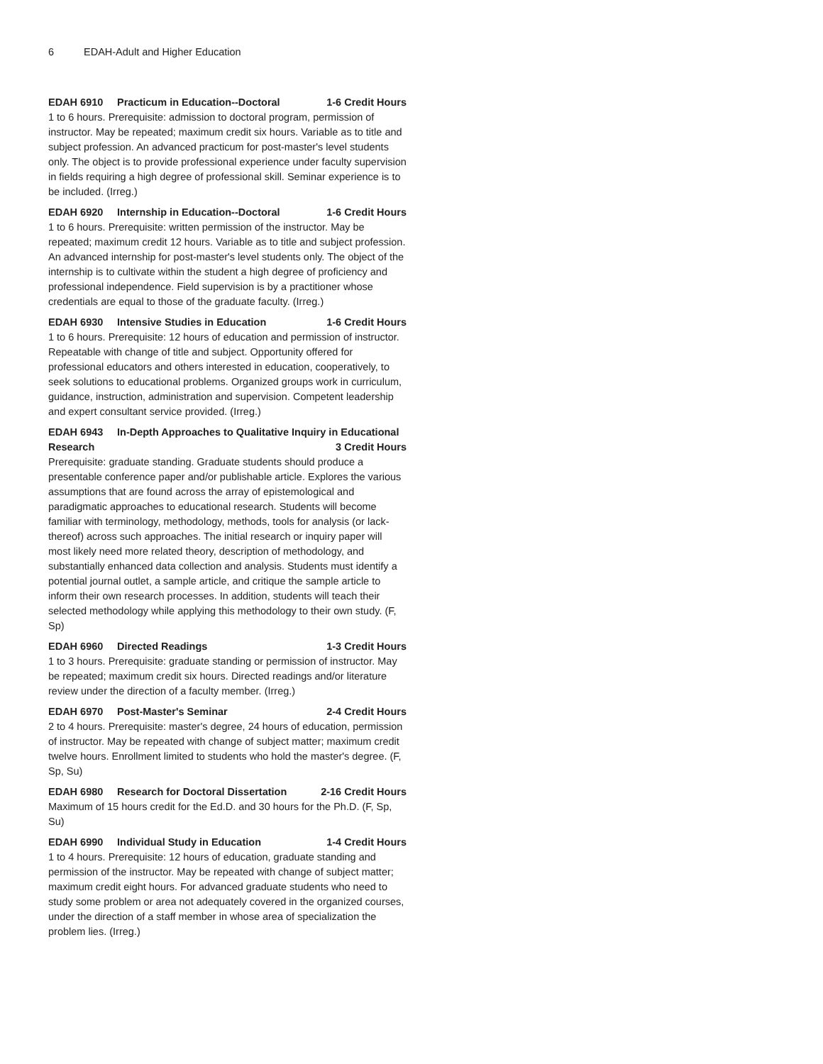6 EDAH-Adult and Higher Education
EDAH 6910 Practicum in Education--Doctoral
1-6 Credit Hours
1 to 6 hours. Prerequisite: admission to doctoral program, permission of instructor. May be repeated; maximum credit six hours. Variable as to title and subject profession. An advanced practicum for post-master's level students only. The object is to provide professional experience under faculty supervision in fields requiring a high degree of professional skill. Seminar experience is to be included. (Irreg.)
EDAH 6920 Internship in Education--Doctoral
1-6 Credit Hours
1 to 6 hours. Prerequisite: written permission of the instructor. May be repeated; maximum credit 12 hours. Variable as to title and subject profession. An advanced internship for post-master's level students only. The object of the internship is to cultivate within the student a high degree of proficiency and professional independence. Field supervision is by a practitioner whose credentials are equal to those of the graduate faculty. (Irreg.)
EDAH 6930 Intensive Studies in Education
1-6 Credit Hours
1 to 6 hours. Prerequisite: 12 hours of education and permission of instructor. Repeatable with change of title and subject. Opportunity offered for professional educators and others interested in education, cooperatively, to seek solutions to educational problems. Organized groups work in curriculum, guidance, instruction, administration and supervision. Competent leadership and expert consultant service provided. (Irreg.)
EDAH 6943 In-Depth Approaches to Qualitative Inquiry in Educational
Research 3 Credit Hours
Prerequisite: graduate standing. Graduate students should produce a presentable conference paper and/or publishable article. Explores the various assumptions that are found across the array of epistemological and paradigmatic approaches to educational research. Students will become familiar with terminology, methodology, methods, tools for analysis (or lack-thereof) across such approaches. The initial research or inquiry paper will most likely need more related theory, description of methodology, and substantially enhanced data collection and analysis. Students must identify a potential journal outlet, a sample article, and critique the sample article to inform their own research processes. In addition, students will teach their selected methodology while applying this methodology to their own study. (F, Sp)
EDAH 6960 Directed Readings 1-3 Credit Hours
1 to 3 hours. Prerequisite: graduate standing or permission of instructor. May be repeated; maximum credit six hours. Directed readings and/or literature review under the direction of a faculty member. (Irreg.)
EDAH 6970 Post-Master's Seminar
2-4 Credit Hours
2 to 4 hours. Prerequisite: master's degree, 24 hours of education, permission of instructor. May be repeated with change of subject matter; maximum credit twelve hours. Enrollment limited to students who hold the master's degree. (F, Sp, Su)
EDAH 6980 Research for Doctoral Dissertation
2-16 Credit Hours
Maximum of 15 hours credit for the Ed.D. and 30 hours for the Ph.D. (F, Sp, Su)
EDAH 6990 Individual Study in Education
1-4 Credit Hours
1 to 4 hours. Prerequisite: 12 hours of education, graduate standing and permission of the instructor. May be repeated with change of subject matter; maximum credit eight hours. For advanced graduate students who need to study some problem or area not adequately covered in the organized courses, under the direction of a staff member in whose area of specialization the problem lies. (Irreg.)